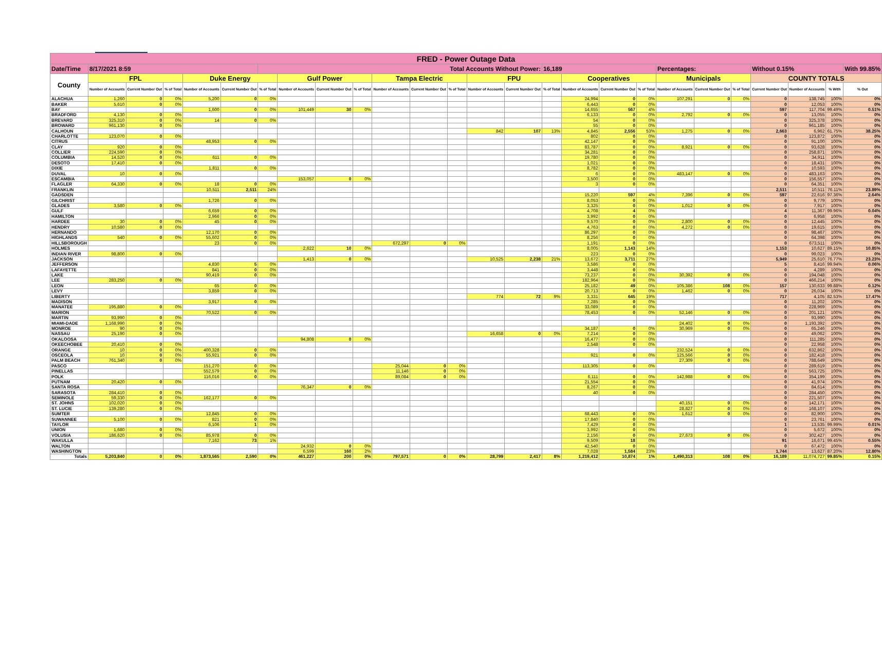| FRED - Power Outage Data | | | | | | | | | | | | | | | | | | | | | | | | | |
| --- | --- | --- | --- | --- | --- | --- | --- | --- | --- | --- | --- | --- | --- | --- | --- | --- | --- | --- | --- | --- | --- | --- | --- | --- | --- |
| Date/Time | 8/17/2021 8:59 | | | | | Total Accounts Without Power: | | | | | | | | | 16,189 | | | | Percentages: | | | Without 0.15% | | | With 99.85% |
| County | FPL | | | Duke Energy | | | Gulf Power | | | Tampa Electric | | | FPU | | | Cooperatives | | | Municipals | | | COUNTY TOTALS | | | |
| | Number of Accounts | Current Number Out | % of Total | Number of Accounts | Current Number Out | % of Total | Number of Accounts | Current Number Out | % of Total | Number of Accounts | Current Number Out | % of Total | Number of Accounts | Current Number Out | % of Total | Number of Accounts | Current Number Out | % of Total | Number of Accounts | Current Number Out | % of Total | Current Number Out | Number of Accounts | % With | % Out |
| ALACHUA | 1,260 | 0 | 0% | 5,200 | 0 | 0% | | | | | | | | | | 24,994 | 0 | 0% | 107,291 | 0 | 0% | 0 | 138,745 | 100% | 0% |
| BAKER | 5,610 | 0 | 0% | | | | | | | | | | | | | 6,443 | 0 | 0% | | | | 0 | 12,053 | 100% | 0% |
| BAY | | | | 1,600 | 0 | 0% | 101,449 | 30 | 0% | | | | | | | 14,655 | 567 | 4% | | | | 597 | 117,704 | 99.49% | 0.51% |
| BRADFORD | 4,130 | 0 | 0% | | | | | | | | | | | | | 6,133 | 0 | 0% | 2,792 | 0 | 0% | 0 | 13,055 | 100% | 0% |
| BREVARD | 325,310 | 0 | 0% | 14 | 0 | 0% | | | | | | | | | | 54 | 0 | 0% | | | | 0 | 325,378 | 100% | 0% |
| BROWARD | 961,130 | 0 | 0% | | | | | | | | | | | | | 55 | 0 | 0% | | | | 0 | 961,185 | 100% | 0% |
| CALHOUN | | | | | | | | | | | | | 842 | 107 | 13% | 4,845 | 2,556 | 53% | 1,275 | 0 | 0% | 2,663 | 6,962 | 61.75% | 38.25% |
| CHARLOTTE | 123,070 | 0 | 0% | | | | | | | | | | | | | 802 | 0 | 0% | | | | 0 | 123,872 | 100% | 0% |
| CITRUS | | | | 48,953 | 0 | 0% | | | | | | | | | | 42,147 | 0 | 0% | | | | 0 | 91,100 | 100% | 0% |
| CLAY | 920 | 0 | 0% | | | | | | | | | | | | | 83,787 | 0 | 0% | 8,921 | 0 | 0% | 0 | 93,628 | 100% | 0% |
| COLLIER | 224,590 | 0 | 0% | | | | | | | | | | | | | 34,281 | 0 | 0% | | | | 0 | 258,871 | 100% | 0% |
| COLUMBIA | 14,520 | 0 | 0% | 611 | 0 | 0% | | | | | | | | | | 19,780 | 0 | 0% | | | | 0 | 34,911 | 100% | 0% |
| DESOTO | 17,410 | 0 | 0% | | | | | | | | | | | | | 1,021 | 0 | 0% | | | | 0 | 18,431 | 100% | 0% |
| DIXIE | | | | 1,811 | 0 | 0% | | | | | | | | | | 8,782 | 0 | 0% | | | | 0 | 10,593 | 100% | 0% |
| DUVAL | 10 | 0 | 0% | | | | | | | | | | | | | 6 | 0 | 0% | 483,147 | 0 | 0% | 0 | 483,163 | 100% | 0% |
| ESCAMBIA | | | | | | | 153,057 | 0 | 0% | | | | | | | 3,500 | 0 | 0% | | | | 0 | 156,557 | 100% | 0% |
| FLAGLER | 64,330 | 0 | 0% | 18 | 0 | 0% | | | | | | | | | | 3 | 0 | 0% | | | | 0 | 64,351 | 100% | 0% |
| FRANKLIN | | | | 10,511 | 2,511 | 24% | | | | | | | | | | | | | | | | 2,511 | 10,511 | 76.11% | 23.89% |
| GADSDEN | | | | | | | | | | | | | | | | 15,220 | 597 | 4% | 7,396 | 0 | 0% | 597 | 22,616 | 97.36% | 2.64% |
| GILCHRIST | | | | 1,726 | 0 | 0% | | | | | | | | | | 8,053 | 0 | 0% | | | | 0 | 9,779 | 100% | 0% |
| GLADES | 3,580 | 0 | 0% | | | | | | | | | | | | | 3,325 | 0 | 0% | 1,012 | 0 | 0% | 0 | 7,917 | 100% | 0% |
| GULF | | | | 6,659 | 0 | 0% | | | | | | | | | | 4,708 | 4 | 0% | | | | 4 | 11,367 | 99.96% | 0.04% |
| HAMILTON | | | | 2,966 | 0 | 0% | | | | | | | | | | 3,992 | 0 | 0% | | | | 0 | 6,958 | 100% | 0% |
| HARDEE | 30 | 0 | 0% | 45 | 0 | 0% | | | | | | | | | | 9,570 | 0 | 0% | 2,800 | 0 | 0% | 0 | 12,445 | 100% | 0% |
| HENDRY | 10,580 | 0 | 0% | | | | | | | | | | | | | 4,763 | 0 | 0% | 4,272 | 0 | 0% | 0 | 19,615 | 100% | 0% |
| HERNANDO | | | | 12,170 | 0 | 0% | | | | | | | | | | 86,297 | 0 | 0% | | | | 0 | 98,467 | 100% | 0% |
| HIGHLANDS | 540 | 0 | 0% | 55,602 | 0 | 0% | | | | | | | | | | 8,256 | 0 | 0% | | | | 0 | 64,398 | 100% | 0% |
| HILLSBOROUGH | | | | 23 | 0 | 0% | | | | 672,297 | 0 | 0% | | | | 1,191 | 0 | 0% | | | | 0 | 673,511 | 100% | 0% |
| HOLMES | | | | | | | 2,622 | 10 | 0% | | | | | | | 8,005 | 1,143 | 14% | | | | 1,153 | 10,627 | 89.15% | 10.85% |
| INDIAN RIVER | 98,800 | 0 | 0% | | | | | | | | | | | | | 223 | 0 | 0% | | | | 0 | 99,023 | 100% | 0% |
| JACKSON | | | | | | | 1,413 | 0 | 0% | | | | 10,525 | 2,238 | 21% | 13,672 | 3,711 | 27% | | | | 5,949 | 25,610 | 76.77% | 23.23% |
| JEFFERSON | | | | 4,830 | 5 | 0% | | | | | | | | | | 3,586 | 0 | 0% | | | | 5 | 8,416 | 99.94% | 0.06% |
| LAFAYETTE | | | | 841 | 0 | 0% | | | | | | | | | | 3,448 | 0 | 0% | | | | 0 | 4,289 | 100% | 0% |
| LAKE | | | | 90,419 | 0 | 0% | | | | | | | | | | 73,237 | 0 | 0% | 30,392 | 0 | 0% | 0 | 194,048 | 100% | 0% |
| LEE | 283,250 | 0 | 0% | | | | | | | | | | | | | 182,964 | 0 | 0% | | | | 0 | 466,214 | 100% | 0% |
| LEON | | | | 65 | 0 | 0% | | | | | | | | | | 25,182 | 49 | 0% | 105,386 | 108 | 0% | 157 | 130,633 | 99.88% | 0.12% |
| LEVY | | | | 3,859 | 0 | 0% | | | | | | | | | | 20,713 | 0 | 0% | 1,462 | 0 | 0% | 0 | 26,034 | 100% | 0% |
| LIBERTY | | | | | | | | | | | | | 774 | 72 | 9% | 3,331 | 645 | 19% | | | | 717 | 4,105 | 82.53% | 17.47% |
| MADISON | | | | 3,917 | 0 | 0% | | | | | | | | | | 7,285 | 0 | 0% | | | | 0 | 11,202 | 100% | 0% |
| MANATEE | 195,880 | 0 | 0% | | | | | | | | | | | | | 33,089 | 0 | 0% | | | | 0 | 228,969 | 100% | 0% |
| MARION | | | | 70,522 | 0 | 0% | | | | | | | | | | 78,453 | 0 | 0% | 52,146 | 0 | 0% | 0 | 201,121 | 100% | 0% |
| MARTIN | 93,990 | 0 | 0% | | | | | | | | | | | | | | | | | | | 0 | 93,990 | 100% | 0% |
| MIAMI-DADE | 1,168,990 | 0 | 0% | | | | | | | | | | | | | | | | 24,402 | 0 | 0% | 0 | 1,193,392 | 100% | 0% |
| MONROE | 90 | 0 | 0% | | | | | | | | | | | | | 34,187 | 0 | 0% | 30,969 | 0 | 0% | 0 | 65,246 | 100% | 0% |
| NASSAU | 25,190 | 0 | 0% | | | | | | | | | | 16,658 | 0 | 0% | 7,214 | 0 | 0% | | | | 0 | 49,062 | 100% | 0% |
| OKALOOSA | | | | | | | 94,808 | 0 | 0% | | | | | | | 16,477 | 0 | 0% | | | | 0 | 111,285 | 100% | 0% |
| OKEECHOBEE | 20,410 | 0 | 0% | | | | | | | | | | | | | 2,548 | 0 | 0% | | | | 0 | 22,958 | 100% | 0% |
| ORANGE | 10 | 0 | 0% | 400,328 | 0 | 0% | | | | | | | | | | | | | 232,524 | 0 | 0% | 0 | 632,862 | 100% | 0% |
| OSCEOLA | 10 | 0 | 0% | 55,921 | 0 | 0% | | | | | | | | | | 921 | 0 | 0% | 125,566 | 0 | 0% | 0 | 182,418 | 100% | 0% |
| PALM BEACH | 761,340 | 0 | 0% | | | | | | | | | | | | | | | | 27,309 | 0 | 0% | 0 | 788,649 | 100% | 0% |
| PASCO | | | | 151,270 | 0 | 0% | | | | 25,044 | 0 | 0% | | | | 113,305 | 0 | 0% | | | | 0 | 289,619 | 100% | 0% |
| PINELLAS | | | | 552,579 | 0 | 0% | | | | 11,146 | 0 | 0% | | | | | | | | | | 0 | 563,725 | 100% | 0% |
| POLK | | | | 116,016 | 0 | 0% | | | | 89,084 | 0 | 0% | | | | 6,111 | 0 | 0% | 142,988 | 0 | 0% | 0 | 354,199 | 100% | 0% |
| PUTNAM | 20,420 | 0 | 0% | | | | | | | | | | | | | 21,554 | 0 | 0% | | | | 0 | 41,974 | 100% | 0% |
| SANTA ROSA | | | | | | | 76,347 | 0 | 0% | | | | | | | 8,267 | 0 | 0% | | | | 0 | 84,614 | 100% | 0% |
| SARASOTA | 284,410 | 0 | 0% | | | | | | | | | | | | | 40 | 0 | 0% | | | | 0 | 284,450 | 100% | 0% |
| SEMINOLE | 59,330 | 0 | 0% | 162,177 | 0 | 0% | | | | | | | | | | | | | | | | 0 | 221,507 | 100% | 0% |
| ST. JOHNS | 102,020 | 0 | 0% | | | | | | | | | | | | | | | | 40,151 | 0 | 0% | 0 | 142,171 | 100% | 0% |
| ST. LUCIE | 139,280 | 0 | 0% | | | | | | | | | | | | | | | | 28,827 | 0 | 0% | 0 | 168,107 | 100% | 0% |
| SUMTER | | | | 12,845 | 0 | 0% | | | | | | | | | | 68,443 | 0 | 0% | 1,612 | 0 | 0% | 0 | 82,900 | 100% | 0% |
| SUWANNEE | 5,100 | 0 | 0% | 821 | 0 | 0% | | | | | | | | | | 17,840 | 0 | 0% | | | | 0 | 23,761 | 100% | 0% |
| TAYLOR | | | | 6,106 | 1 | 0% | | | | | | | | | | 7,429 | 0 | 0% | | | | 1 | 13,535 | 99.99% | 0.01% |
| UNION | 1,680 | 0 | 0% | | | | | | | | | | | | | 3,992 | 0 | 0% | | | | 0 | 5,672 | 100% | 0% |
| VOLUSIA | 186,620 | 0 | 0% | 85,978 | 0 | 0% | | | | | | | | | | 2,156 | 0 | 0% | 27,673 | 0 | 0% | 0 | 302,427 | 100% | 0% |
| WAKULLA | | | | 7,162 | 73 | 1% | | | | | | | | | | 9,509 | 18 | 0% | | | | 91 | 16,671 | 99.45% | 0.55% |
| WALTON | | | | | | | 24,932 | 0 | 0% | | | | | | | 42,540 | 0 | 0% | | | | 0 | 67,472 | 100% | 0% |
| WASHINGTON | | | | | | | 6,599 | 160 | 2% | | | | | | | 7,028 | 1,584 | 23% | | | | 1,744 | 13,627 | 87.20% | 12.80% |
| Totals | 5,203,840 | 0 | 0% | 1,873,565 | 2,590 | 0% | 461,227 | 200 | 0% | 797,571 | 0 | 0% | 28,799 | 2,417 | 8% | 1,219,412 | 10,874 | 1% | 1,490,313 | 108 | 0% | 16,189 | 11,074,727 | 99.85% | 0.15% |